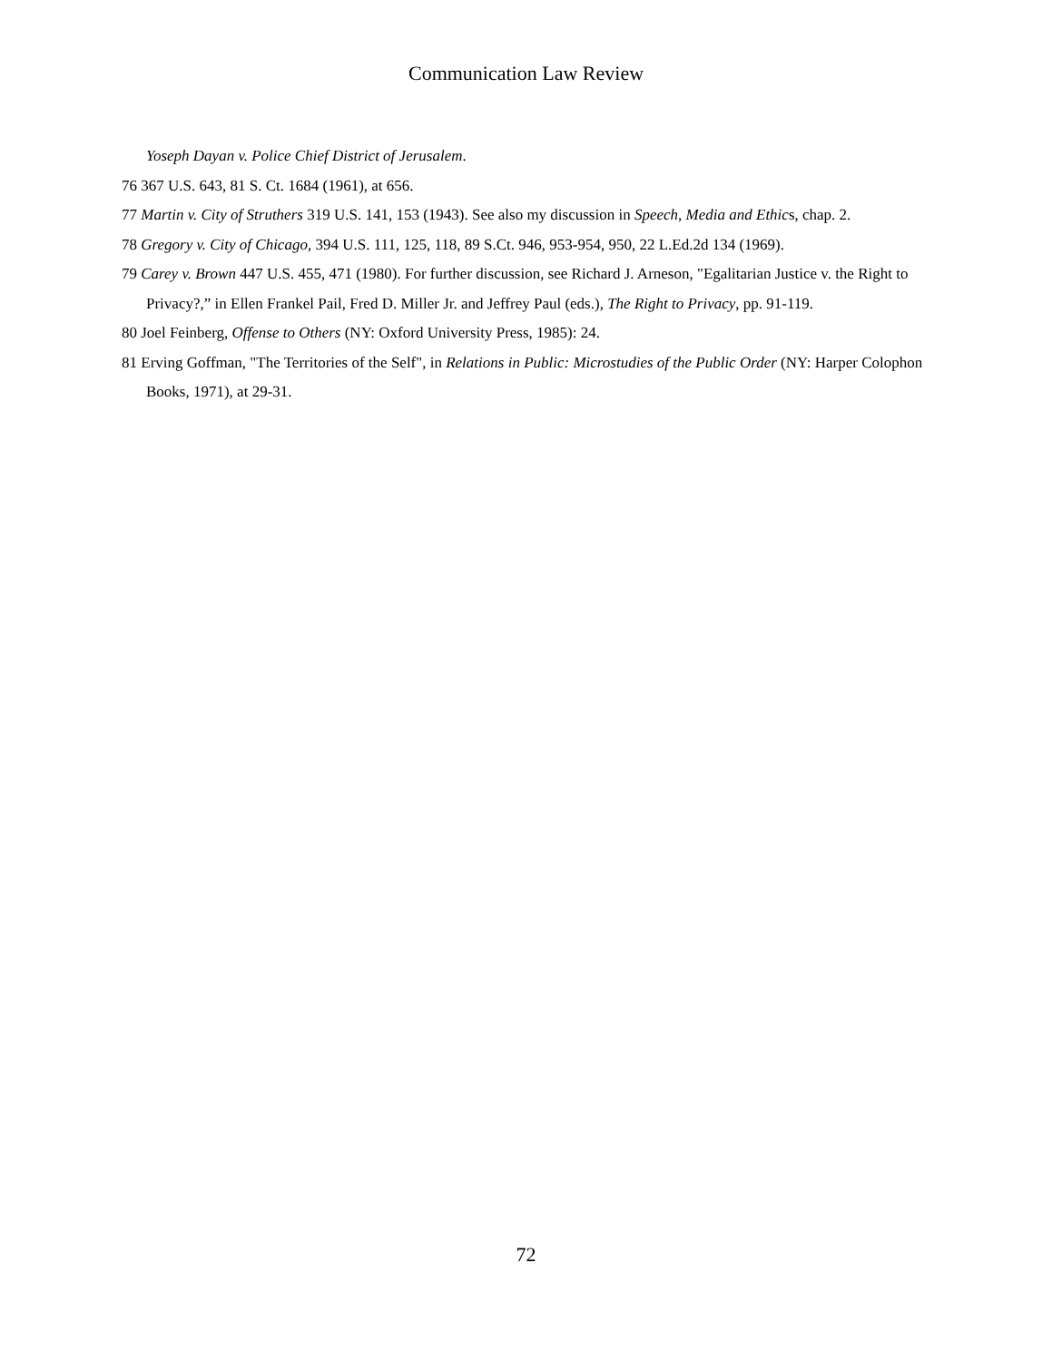Communication Law Review
Yoseph Dayan v. Police Chief District of Jerusalem.
76 367 U.S. 643, 81 S. Ct. 1684 (1961), at 656.
77 Martin v. City of Struthers 319 U.S. 141, 153 (1943). See also my discussion in Speech, Media and Ethics, chap. 2.
78 Gregory v. City of Chicago, 394 U.S. 111, 125, 118, 89 S.Ct. 946, 953-954, 950, 22 L.Ed.2d 134 (1969).
79 Carey v. Brown 447 U.S. 455, 471 (1980). For further discussion, see Richard J. Arneson, "Egalitarian Justice v. the Right to Privacy?,” in Ellen Frankel Pail, Fred D. Miller Jr. and Jeffrey Paul (eds.), The Right to Privacy, pp. 91-119.
80 Joel Feinberg, Offense to Others (NY: Oxford University Press, 1985): 24.
81 Erving Goffman, "The Territories of the Self", in Relations in Public: Microstudies of the Public Order (NY: Harper Colophon Books, 1971), at 29-31.
72